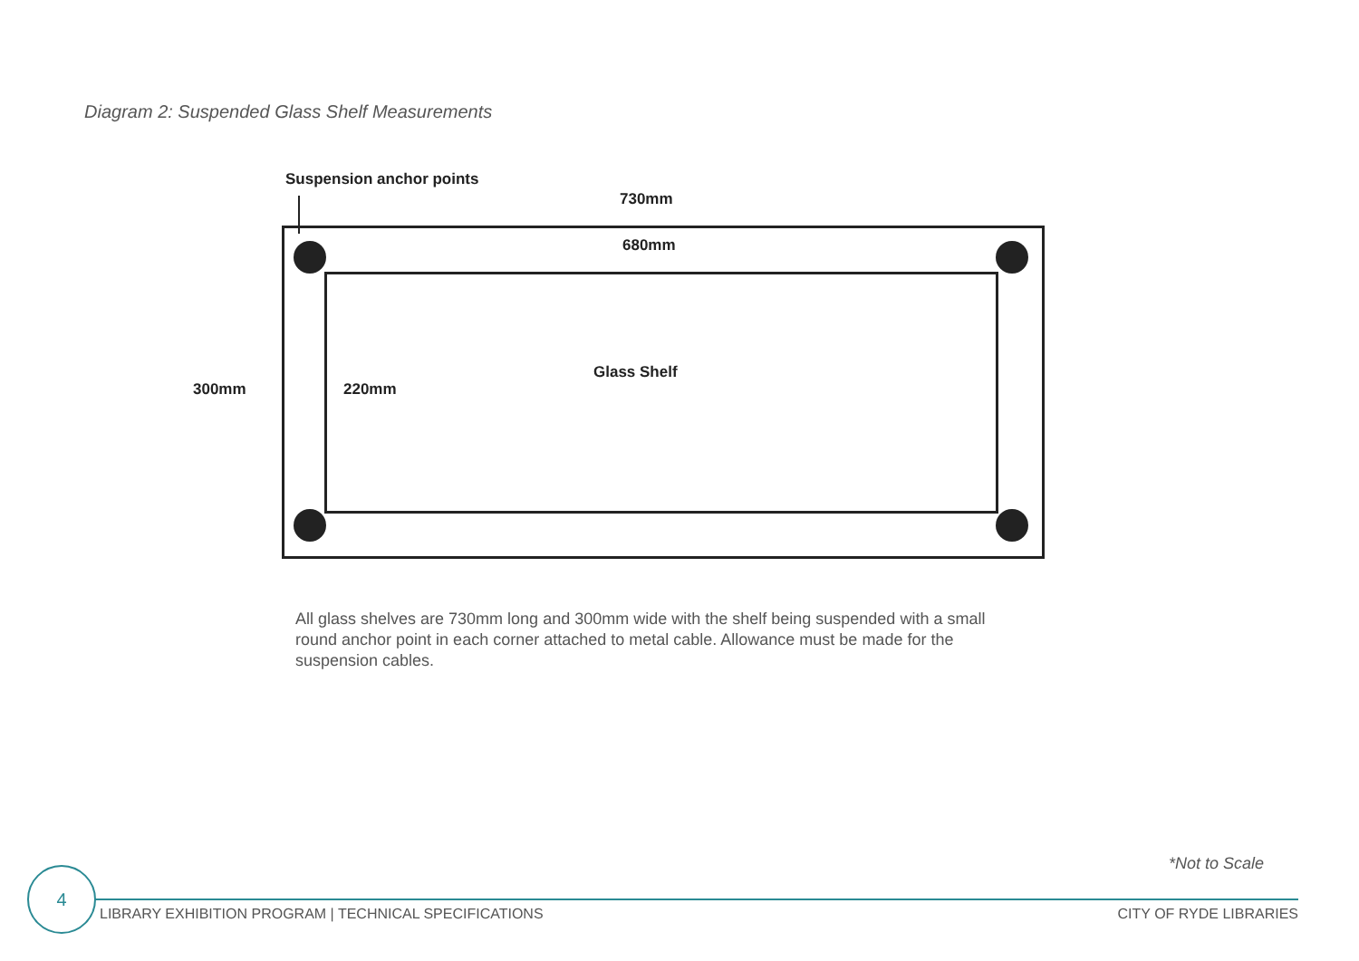Diagram 2: Suspended Glass Shelf Measurements
Suspension anchor points
730mm
680mm
Glass Shelf
300mm 220mm
All glass shelves are 730mm long and 300mm wide with the shelf being suspended with a small round anchor point in each corner attached to metal cable. Allowance must be made for the suspension cables.
*Not to Scale
4
LIBRARY EXHIBITION PROGRAM | TECHNICAL SPECIFICATIONS
CITY OF RYDE LIBRARIES